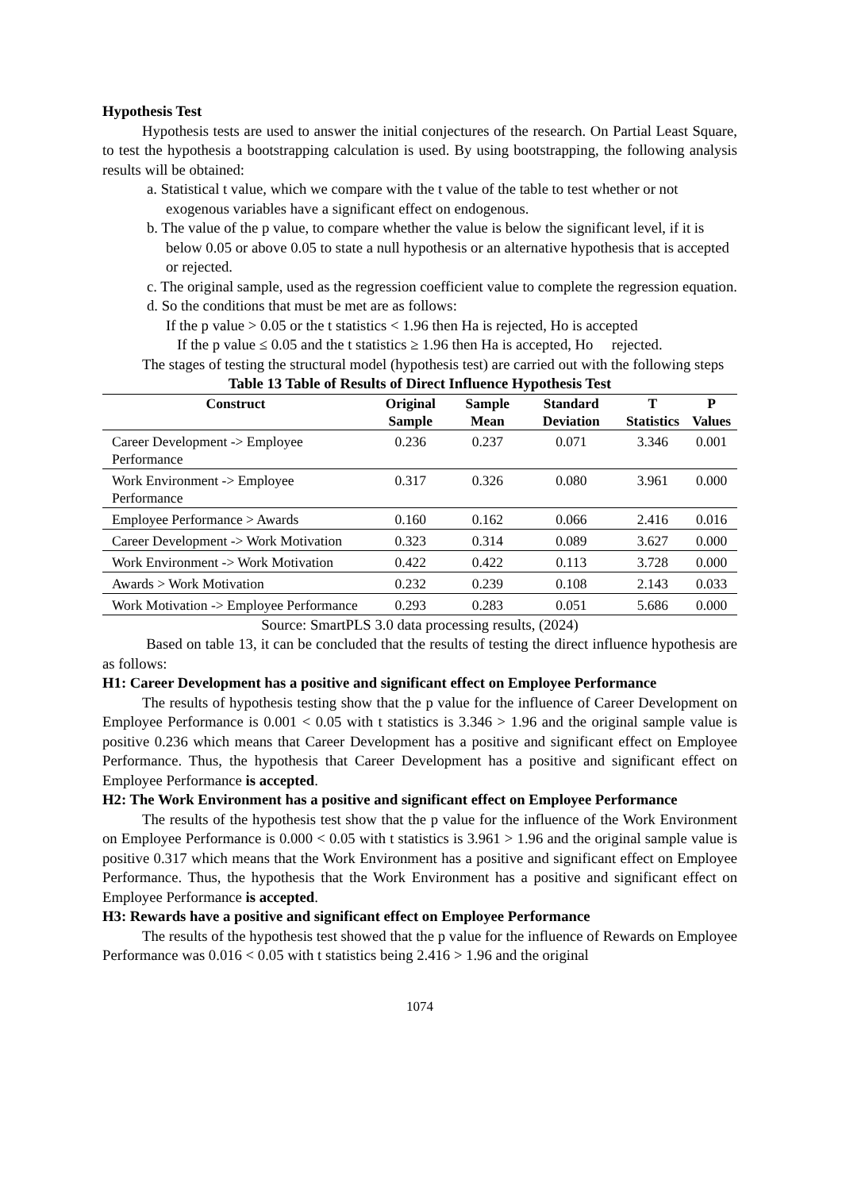Hypothesis Test
Hypothesis tests are used to answer the initial conjectures of the research. On Partial Least Square, to test the hypothesis a bootstrapping calculation is used. By using bootstrapping, the following analysis results will be obtained:
a. Statistical t value, which we compare with the t value of the table to test whether or not exogenous variables have a significant effect on endogenous.
b. The value of the p value, to compare whether the value is below the significant level, if it is below 0.05 or above 0.05 to state a null hypothesis or an alternative hypothesis that is accepted or rejected.
c. The original sample, used as the regression coefficient value to complete the regression equation.
d. So the conditions that must be met are as follows:
If the p value > 0.05 or the t statistics < 1.96 then Ha is rejected, Ho is accepted
If the p value ≤ 0.05 and the t statistics ≥ 1.96 then Ha is accepted, Ho rejected.
The stages of testing the structural model (hypothesis test) are carried out with the following steps
Table 13 Table of Results of Direct Influence Hypothesis Test
| Construct | Original Sample | Sample Mean | Standard Deviation | T Statistics | P Values |
| --- | --- | --- | --- | --- | --- |
| Career Development -> Employee Performance | 0.236 | 0.237 | 0.071 | 3.346 | 0.001 |
| Work Environment -> Employee Performance | 0.317 | 0.326 | 0.080 | 3.961 | 0.000 |
| Employee Performance > Awards | 0.160 | 0.162 | 0.066 | 2.416 | 0.016 |
| Career Development -> Work Motivation | 0.323 | 0.314 | 0.089 | 3.627 | 0.000 |
| Work Environment -> Work Motivation | 0.422 | 0.422 | 0.113 | 3.728 | 0.000 |
| Awards > Work Motivation | 0.232 | 0.239 | 0.108 | 2.143 | 0.033 |
| Work Motivation -> Employee Performance | 0.293 | 0.283 | 0.051 | 5.686 | 0.000 |
Source: SmartPLS 3.0 data processing results, (2024)
Based on table 13, it can be concluded that the results of testing the direct influence hypothesis are as follows:
H1: Career Development has a positive and significant effect on Employee Performance
The results of hypothesis testing show that the p value for the influence of Career Development on Employee Performance is 0.001 < 0.05 with t statistics is 3.346 > 1.96 and the original sample value is positive 0.236 which means that Career Development has a positive and significant effect on Employee Performance. Thus, the hypothesis that Career Development has a positive and significant effect on Employee Performance is accepted.
H2: The Work Environment has a positive and significant effect on Employee Performance
The results of the hypothesis test show that the p value for the influence of the Work Environment on Employee Performance is 0.000 < 0.05 with t statistics is 3.961 > 1.96 and the original sample value is positive 0.317 which means that the Work Environment has a positive and significant effect on Employee Performance. Thus, the hypothesis that the Work Environment has a positive and significant effect on Employee Performance is accepted.
H3: Rewards have a positive and significant effect on Employee Performance
The results of the hypothesis test showed that the p value for the influence of Rewards on Employee Performance was 0.016 < 0.05 with t statistics being 2.416 > 1.96 and the original
1074